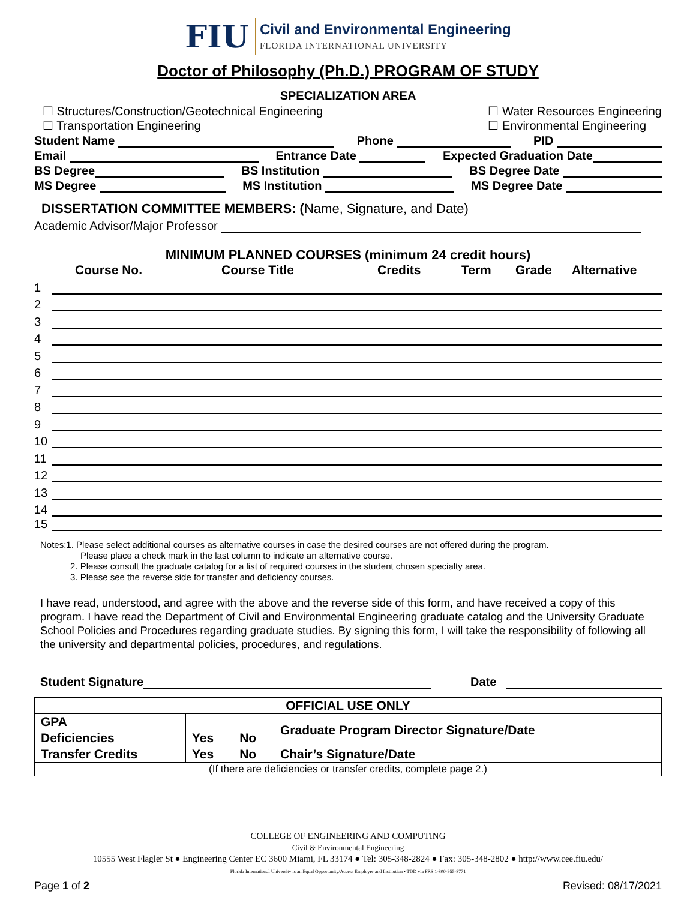FIU Civil and Environmental Engineering FLORIDA INTERNATIONAL UNIVERSITY
Doctor of Philosophy (Ph.D.) PROGRAM OF STUDY
SPECIALIZATION AREA
☐ Structures/Construction/Geotechnical Engineering
☐ Transportation Engineering ☐ Water Resources Engineering
☐ Environmental Engineering
Student Name Phone PID
Email Entrance Date Expected Graduation Date
BS Degree BS Institution BS Degree Date
MS Degree MS Institution MS Degree Date
DISSERTATION COMMITTEE MEMBERS: (Name, Signature, and Date)
Academic Advisor/Major Professor
MINIMUM PLANNED COURSES (minimum 24 credit hours)
Course No. Course Title Credits Term Grade Alternative
1
2
3
4
5
6
7
8
9
10
11
12
13
14
15
Notes:1. Please select additional courses as alternative courses in case the desired courses are not offered during the program.
Please place a check mark in the last column to indicate an alternative course.
2. Please consult the graduate catalog for a list of required courses in the student chosen specialty area.
3. Please see the reverse side for transfer and deficiency courses.
I have read, understood, and agree with the above and the reverse side of this form, and have received a copy of this program. I have read the Department of Civil and Environmental Engineering graduate catalog and the University Graduate School Policies and Procedures regarding graduate studies. By signing this form, I will take the responsibility of following all the university and departmental policies, procedures, and regulations.
Student Signature Date
| OFFICIAL USE ONLY | | | | |
| --- | --- | --- | --- | --- |
| GPA | | | Graduate Program Director Signature/Date | |
| Deficiencies | Yes | No | | |
| Transfer Credits | Yes | No | Chair’s Signature/Date | |
| (If there are deficiencies or transfer credits, complete page 2.) | | | | |
COLLEGE OF ENGINEERING AND COMPUTING
Civil & Environmental Engineering
10555 West Flagler St ● Engineering Center EC 3600 Miami, FL 33174 ● Tel: 305-348-2824 ● Fax: 305-348-2802 ● http://www.cee.fiu.edu/
Florida International University is an Equal Opportunity/Access Employer and Institution • TDD via FRS 1-800-955-8771
Page 1 of 2 Revised: 08/17/2021